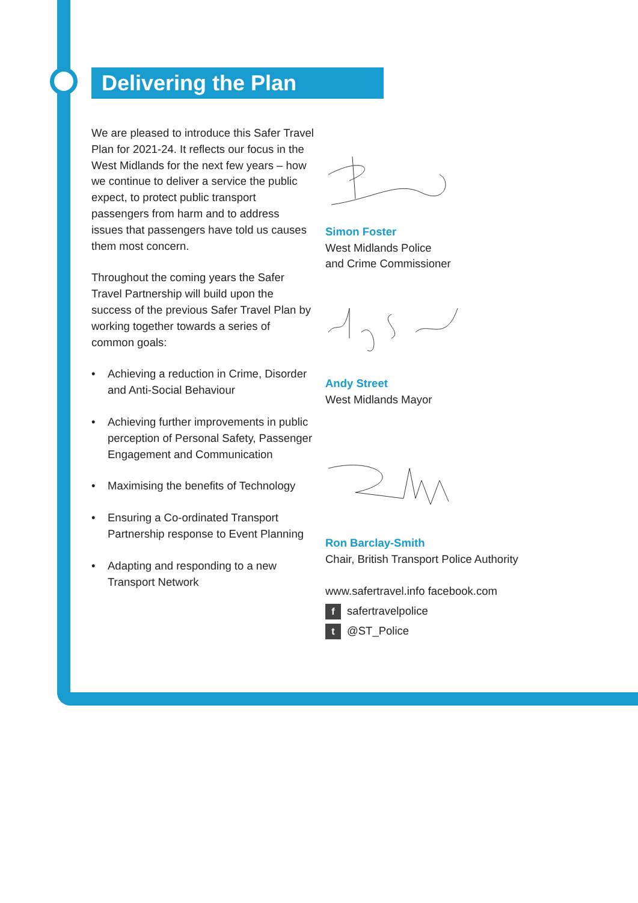Delivering the Plan
We are pleased to introduce this Safer Travel Plan for 2021-24. It reflects our focus in the West Midlands for the next few years – how we continue to deliver a service the public expect, to protect public transport passengers from harm and to address issues that passengers have told us causes them most concern.
Throughout the coming years the Safer Travel Partnership will build upon the success of the previous Safer Travel Plan by working together towards a series of common goals:
• Achieving a reduction in Crime, Disorder and Anti-Social Behaviour
• Achieving further improvements in public perception of Personal Safety, Passenger Engagement and Communication
• Maximising the benefits of Technology
• Ensuring a Co-ordinated Transport Partnership response to Event Planning
• Adapting and responding to a new Transport Network
Simon Foster
West Midlands Police
and Crime Commissioner
Andy Street
West Midlands Mayor
Ron Barclay-Smith
Chair, British Transport Police Authority
www.safertravel.info facebook.com
fsafertravelpolice
t @ST_Police